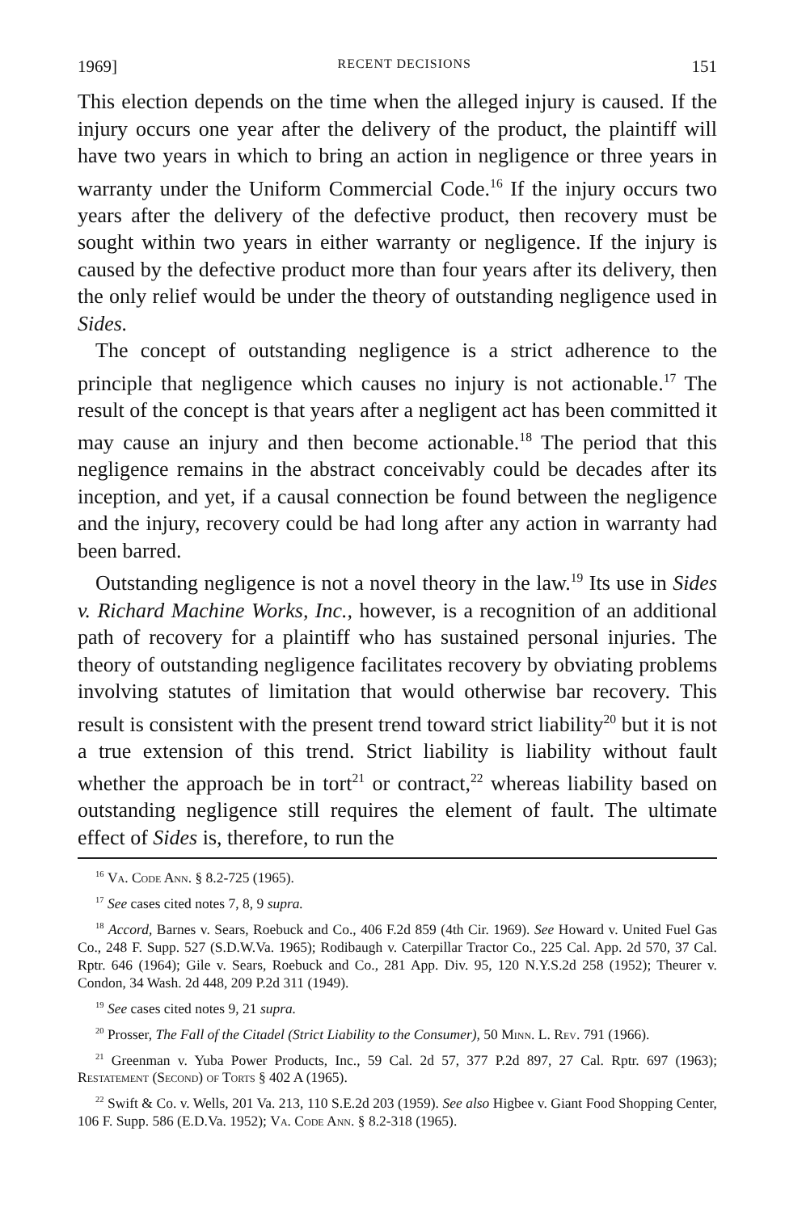1969] RECENT DECISIONS 151
This election depends on the time when the alleged injury is caused. If the injury occurs one year after the delivery of the product, the plaintiff will have two years in which to bring an action in negligence or three years in warranty under the Uniform Commercial Code.<sup>16</sup> If the injury occurs two years after the delivery of the defective product, then recovery must be sought within two years in either warranty or negligence. If the injury is caused by the defective product more than four years after its delivery, then the only relief would be under the theory of outstanding negligence used in Sides.
The concept of outstanding negligence is a strict adherence to the principle that negligence which causes no injury is not actionable.<sup>17</sup> The result of the concept is that years after a negligent act has been committed it may cause an injury and then become actionable.<sup>18</sup> The period that this negligence remains in the abstract conceivably could be decades after its inception, and yet, if a causal connection be found between the negligence and the injury, recovery could be had long after any action in warranty had been barred.
Outstanding negligence is not a novel theory in the law.<sup>19</sup> Its use in Sides v. Richard Machine Works, Inc., however, is a recognition of an additional path of recovery for a plaintiff who has sustained personal injuries. The theory of outstanding negligence facilitates recovery by obviating problems involving statutes of limitation that would otherwise bar recovery. This result is consistent with the present trend toward strict liability<sup>20</sup> but it is not a true extension of this trend. Strict liability is liability without fault whether the approach be in tort<sup>21</sup> or contract,<sup>22</sup> whereas liability based on outstanding negligence still requires the element of fault. The ultimate effect of Sides is, therefore, to run the
<sup>16</sup> Va. Code Ann. § 8.2-725 (1965).
<sup>17</sup> See cases cited notes 7, 8, 9 supra.
<sup>18</sup> Accord, Barnes v. Sears, Roebuck and Co., 406 F.2d 859 (4th Cir. 1969). See Howard v. United Fuel Gas Co., 248 F. Supp. 527 (S.D.W.Va. 1965); Rodibaugh v. Caterpillar Tractor Co., 225 Cal. App. 2d 570, 37 Cal. Rptr. 646 (1964); Gile v. Sears, Roebuck and Co., 281 App. Div. 95, 120 N.Y.S.2d 258 (1952); Theurer v. Condon, 34 Wash. 2d 448, 209 P.2d 311 (1949).
<sup>19</sup> See cases cited notes 9, 21 supra.
<sup>20</sup> Prosser, The Fall of the Citadel (Strict Liability to the Consumer), 50 Minn. L. Rev. 791 (1966).
<sup>21</sup> Greenman v. Yuba Power Products, Inc., 59 Cal. 2d 57, 377 P.2d 897, 27 Cal. Rptr. 697 (1963); Restatement (Second) of Torts § 402 A (1965).
<sup>22</sup> Swift & Co. v. Wells, 201 Va. 213, 110 S.E.2d 203 (1959). See also Higbee v. Giant Food Shopping Center, 106 F. Supp. 586 (E.D.Va. 1952); Va. Code Ann. § 8.2-318 (1965).